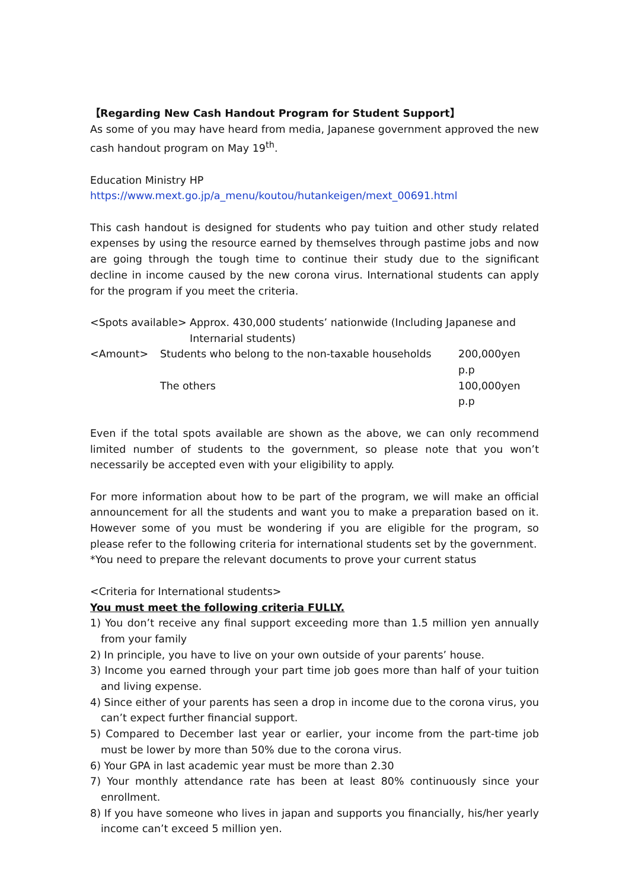【Regarding New Cash Handout Program for Student Support】
As some of you may have heard from media, Japanese government approved the new cash handout program on May 19<sup>th</sup>.
Education Ministry HP
https://www.mext.go.jp/a_menu/koutou/hutankeigen/mext_00691.html
This cash handout is designed for students who pay tuition and other study related expenses by using the resource earned by themselves through pastime jobs and now are going through the tough time to continue their study due to the significant decline in income caused by the new corona virus. International students can apply for the program if you meet the criteria.
<Spots available>
Approx. 430,000 students’ nationwide (Including Japanese and Internarial students)
<Amount> Students who belong to the non-taxable households
200,000yen p.p
The others 100,000yen p.p
Even if the total spots available are shown as the above, we can only recommend limited number of students to the government, so please note that you won’t necessarily be accepted even with your eligibility to apply.
For more information about how to be part of the program, we will make an official announcement for all the students and want you to make a preparation based on it. However some of you must be wondering if you are eligible for the program, so please refer to the following criteria for international students set by the government.
*You need to prepare the relevant documents to prove your current status
<Criteria for International students>
You must meet the following criteria FULLY.
1) You don’t receive any final support exceeding more than 1.5 million yen annually from your family
2) In principle, you have to live on your own outside of your parents’ house.
3) Income you earned through your part time job goes more than half of your tuition and living expense.
4) Since either of your parents has seen a drop in income due to the corona virus, you can’t expect further financial support.
5) Compared to December last year or earlier, your income from the part-time job must be lower by more than 50% due to the corona virus.
6) Your GPA in last academic year must be more than 2.30
7) Your monthly attendance rate has been at least 80% continuously since your enrollment.
8) If you have someone who lives in japan and supports you financially, his/her yearly income can’t exceed 5 million yen.